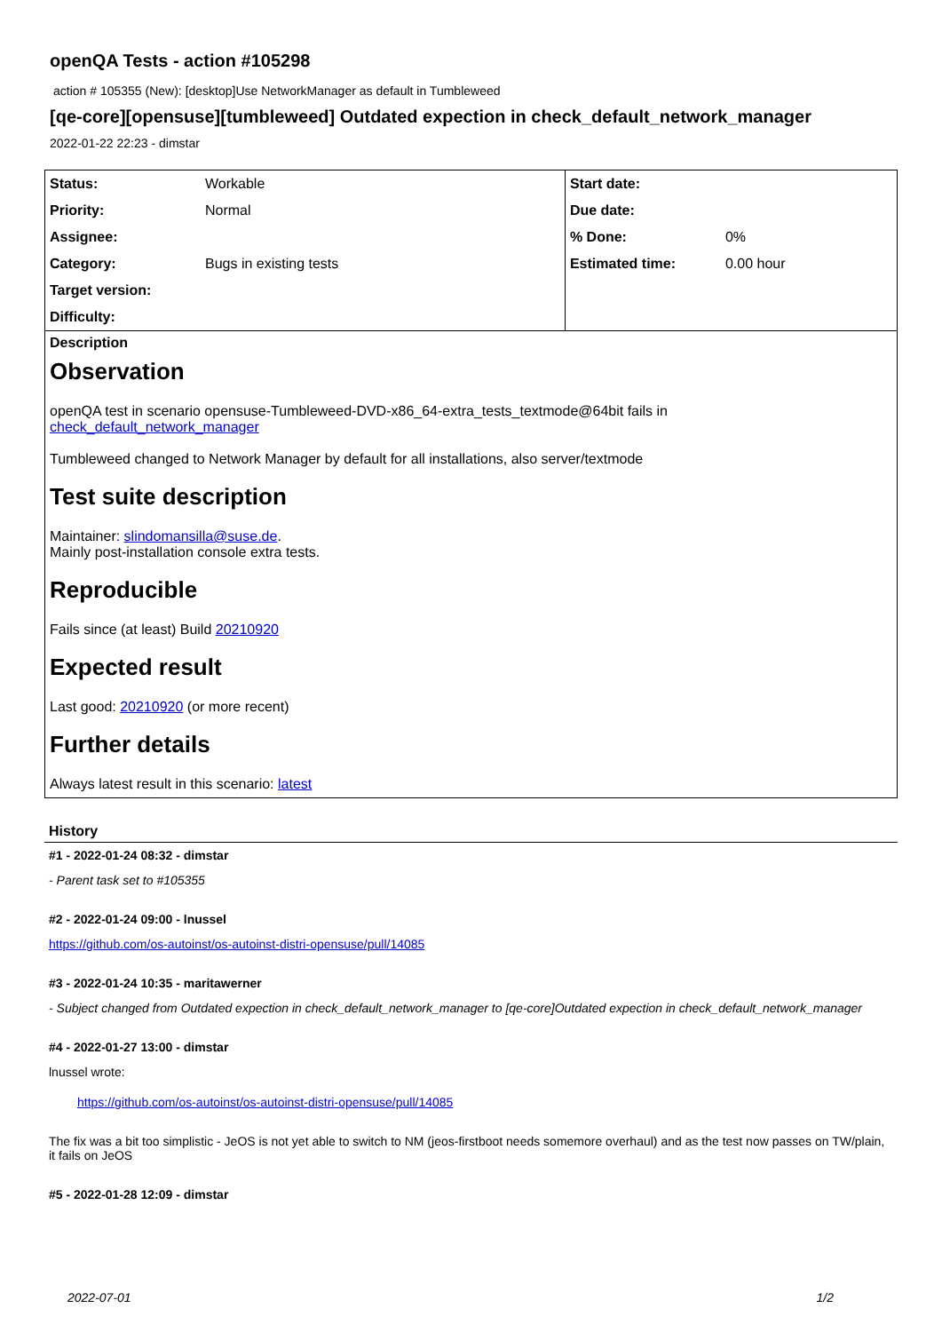openQA Tests - action #105298
action # 105355 (New): [desktop]Use NetworkManager as default in Tumbleweed
[qe-core][opensuse][tumbleweed] Outdated expection in check_default_network_manager
2022-01-22 22:23 - dimstar
| Status: | Workable | Start date: | |
| Priority: | Normal | Due date: | |
| Assignee: | | % Done: | 0% |
| Category: | Bugs in existing tests | Estimated time: | 0.00 hour |
| Target version: | | | |
| Difficulty: | | | |
Description
Observation
openQA test in scenario opensuse-Tumbleweed-DVD-x86_64-extra_tests_textmode@64bit fails in
check_default_network_manager
Tumbleweed changed to Network Manager by default for all installations, also server/textmode
Test suite description
Maintainer: slindomansilla@suse.de.
Mainly post-installation console extra tests.
Reproducible
Fails since (at least) Build 20210920
Expected result
Last good: 20210920 (or more recent)
Further details
Always latest result in this scenario: latest
History
#1 - 2022-01-24 08:32 - dimstar
- Parent task set to #105355
#2 - 2022-01-24 09:00 - lnussel
https://github.com/os-autoinst/os-autoinst-distri-opensuse/pull/14085
#3 - 2022-01-24 10:35 - maritawerner
- Subject changed from Outdated expection in check_default_network_manager to [qe-core]Outdated expection in check_default_network_manager
#4 - 2022-01-27 13:00 - dimstar
lnussel wrote:
https://github.com/os-autoinst/os-autoinst-distri-opensuse/pull/14085
The fix was a bit too simplistic - JeOS is not yet able to switch to NM (jeos-firstboot needs somemore overhaul) and as the test now passes on TW/plain, it fails on JeOS
#5 - 2022-01-28 12:09 - dimstar
2022-07-01 1/2